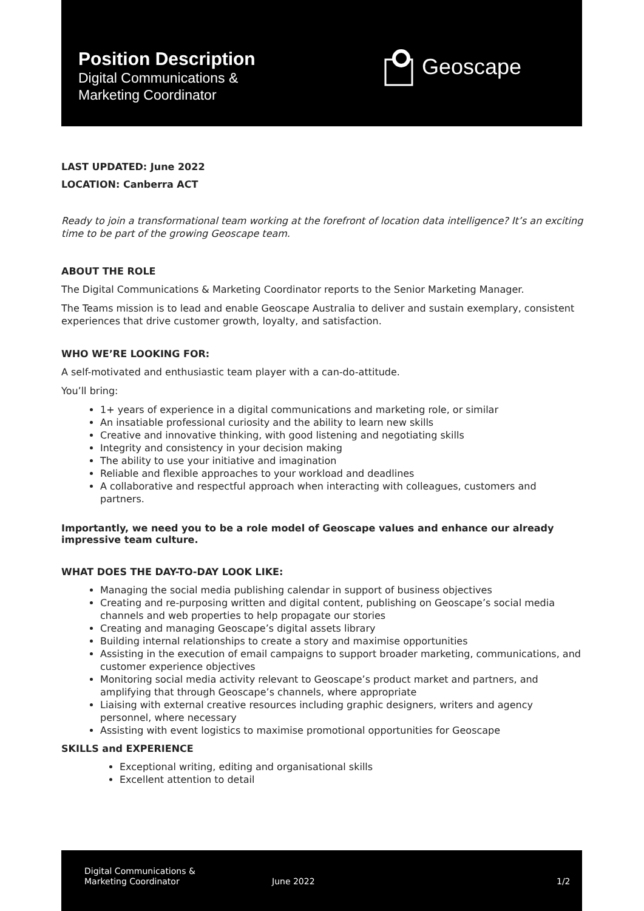Position Description
Digital Communications &
Marketing Coordinator
Geoscape
LAST UPDATED: June 2022
LOCATION: Canberra ACT
Ready to join a transformational team working at the forefront of location data intelligence? It’s an exciting time to be part of the growing Geoscape team.
ABOUT THE ROLE
The Digital Communications & Marketing Coordinator reports to the Senior Marketing Manager.
The Teams mission is to lead and enable Geoscape Australia to deliver and sustain exemplary, consistent experiences that drive customer growth, loyalty, and satisfaction.
WHO WE’RE LOOKING FOR:
A self-motivated and enthusiastic team player with a can-do-attitude.
You’ll bring:
1+ years of experience in a digital communications and marketing role, or similar
An insatiable professional curiosity and the ability to learn new skills
Creative and innovative thinking, with good listening and negotiating skills
Integrity and consistency in your decision making
The ability to use your initiative and imagination
Reliable and flexible approaches to your workload and deadlines
A collaborative and respectful approach when interacting with colleagues, customers and partners.
Importantly, we need you to be a role model of Geoscape values and enhance our already impressive team culture.
WHAT DOES THE DAY-TO-DAY LOOK LIKE:
Managing the social media publishing calendar in support of business objectives
Creating and re-purposing written and digital content, publishing on Geoscape’s social media channels and web properties to help propagate our stories
Creating and managing Geoscape’s digital assets library
Building internal relationships to create a story and maximise opportunities
Assisting in the execution of email campaigns to support broader marketing, communications, and customer experience objectives
Monitoring social media activity relevant to Geoscape’s product market and partners, and amplifying that through Geoscape’s channels, where appropriate
Liaising with external creative resources including graphic designers, writers and agency personnel, where necessary
Assisting with event logistics to maximise promotional opportunities for Geoscape
SKILLS and EXPERIENCE
Exceptional writing, editing and organisational skills
Excellent attention to detail
Digital Communications &
Marketing Coordinator
June 2022 1/2